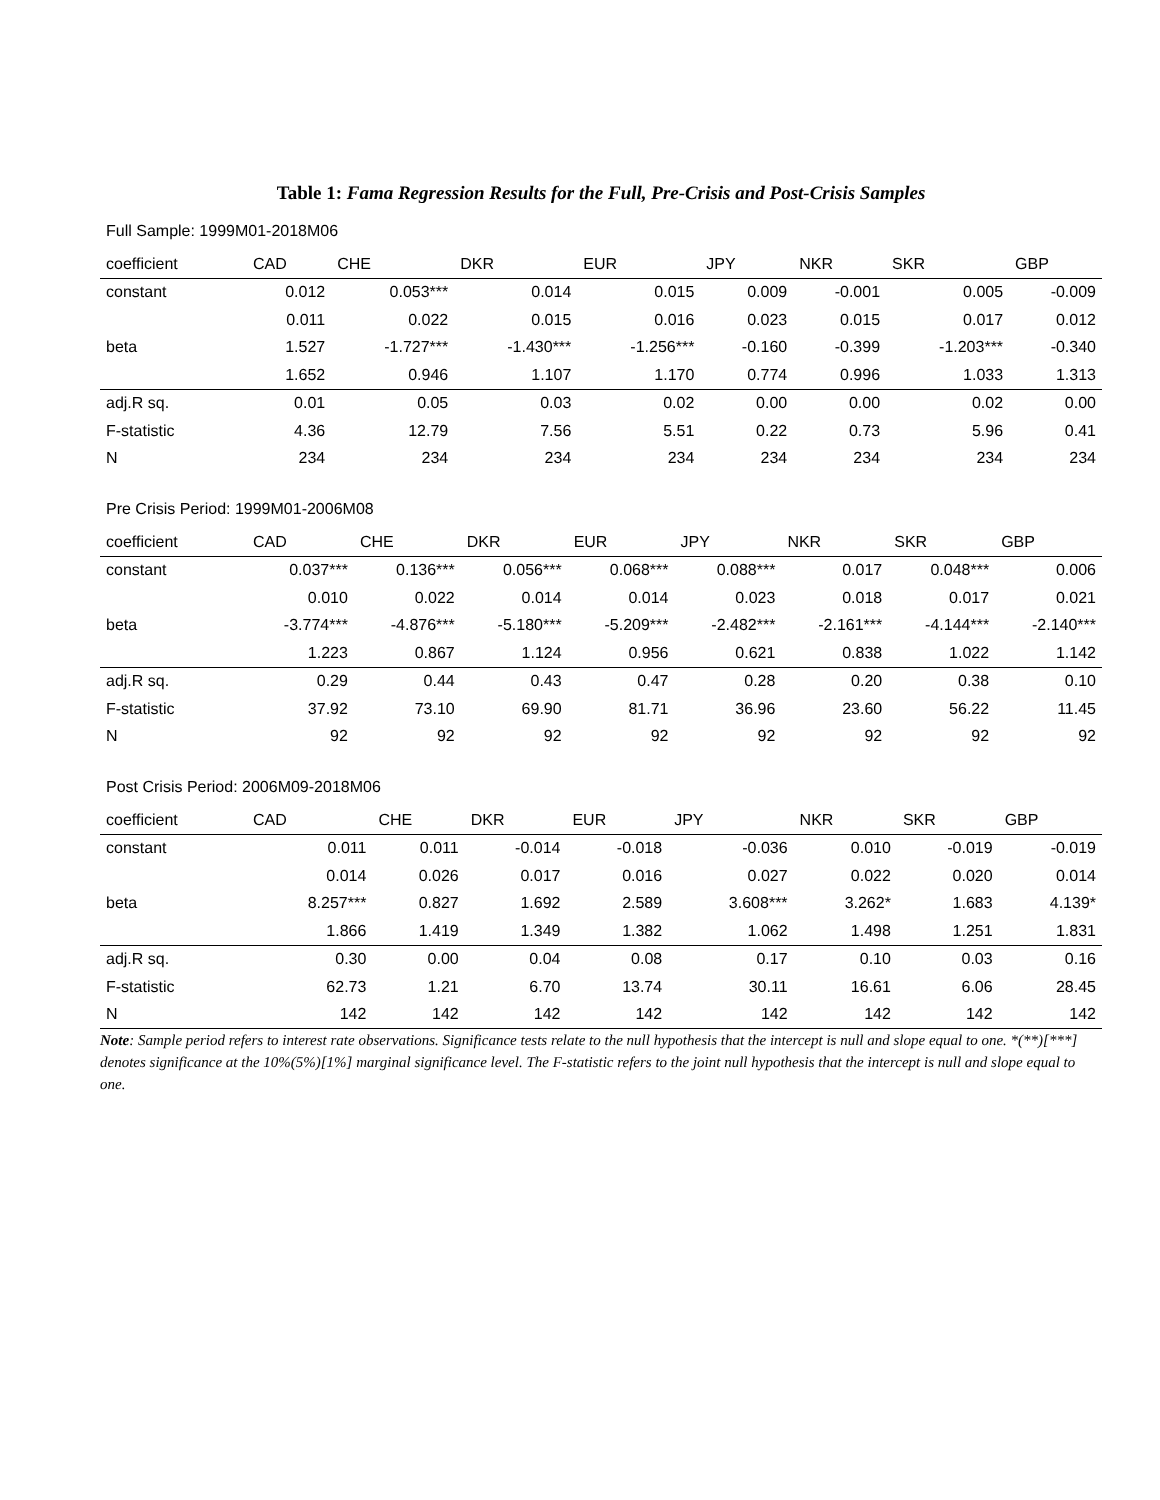Table 1: Fama Regression Results for the Full, Pre-Crisis and Post-Crisis Samples
Full Sample: 1999M01-2018M06
| coefficient | CAD | CHE | DKR | EUR | JPY | NKR | SKR | GBP |
| --- | --- | --- | --- | --- | --- | --- | --- | --- |
| constant | 0.012 | 0.053*** | 0.014 | 0.015 | 0.009 | -0.001 | 0.005 | -0.009 |
| | 0.011 | 0.022 | 0.015 | 0.016 | 0.023 | 0.015 | 0.017 | 0.012 |
| beta | 1.527 | -1.727*** | -1.430*** | -1.256*** | -0.160 | -0.399 | -1.203*** | -0.340 |
| | 1.652 | 0.946 | 1.107 | 1.170 | 0.774 | 0.996 | 1.033 | 1.313 |
| adj.R sq. | 0.01 | 0.05 | 0.03 | 0.02 | 0.00 | 0.00 | 0.02 | 0.00 |
| F-statistic | 4.36 | 12.79 | 7.56 | 5.51 | 0.22 | 0.73 | 5.96 | 0.41 |
| N | 234 | 234 | 234 | 234 | 234 | 234 | 234 | 234 |
Pre Crisis Period: 1999M01-2006M08
| coefficient | CAD | CHE | DKR | EUR | JPY | NKR | SKR | GBP |
| --- | --- | --- | --- | --- | --- | --- | --- | --- |
| constant | 0.037*** | 0.136*** | 0.056*** | 0.068*** | 0.088*** | 0.017 | 0.048*** | 0.006 |
| | 0.010 | 0.022 | 0.014 | 0.014 | 0.023 | 0.018 | 0.017 | 0.021 |
| beta | -3.774*** | -4.876*** | -5.180*** | -5.209*** | -2.482*** | -2.161*** | -4.144*** | -2.140*** |
| | 1.223 | 0.867 | 1.124 | 0.956 | 0.621 | 0.838 | 1.022 | 1.142 |
| adj.R sq. | 0.29 | 0.44 | 0.43 | 0.47 | 0.28 | 0.20 | 0.38 | 0.10 |
| F-statistic | 37.92 | 73.10 | 69.90 | 81.71 | 36.96 | 23.60 | 56.22 | 11.45 |
| N | 92 | 92 | 92 | 92 | 92 | 92 | 92 | 92 |
Post Crisis Period: 2006M09-2018M06
| coefficient | CAD | CHE | DKR | EUR | JPY | NKR | SKR | GBP |
| --- | --- | --- | --- | --- | --- | --- | --- | --- |
| constant | 0.011 | 0.011 | -0.014 | -0.018 | -0.036 | 0.010 | -0.019 | -0.019 |
| | 0.014 | 0.026 | 0.017 | 0.016 | 0.027 | 0.022 | 0.020 | 0.014 |
| beta | 8.257*** | 0.827 | 1.692 | 2.589 | 3.608*** | 3.262* | 1.683 | 4.139* |
| | 1.866 | 1.419 | 1.349 | 1.382 | 1.062 | 1.498 | 1.251 | 1.831 |
| adj.R sq. | 0.30 | 0.00 | 0.04 | 0.08 | 0.17 | 0.10 | 0.03 | 0.16 |
| F-statistic | 62.73 | 1.21 | 6.70 | 13.74 | 30.11 | 16.61 | 6.06 | 28.45 |
| N | 142 | 142 | 142 | 142 | 142 | 142 | 142 | 142 |
Note: Sample period refers to interest rate observations. Significance tests relate to the null hypothesis that the intercept is null and slope equal to one. *(**)[***] denotes significance at the 10%(5%)[1%] marginal significance level. The F-statistic refers to the joint null hypothesis that the intercept is null and slope equal to one.